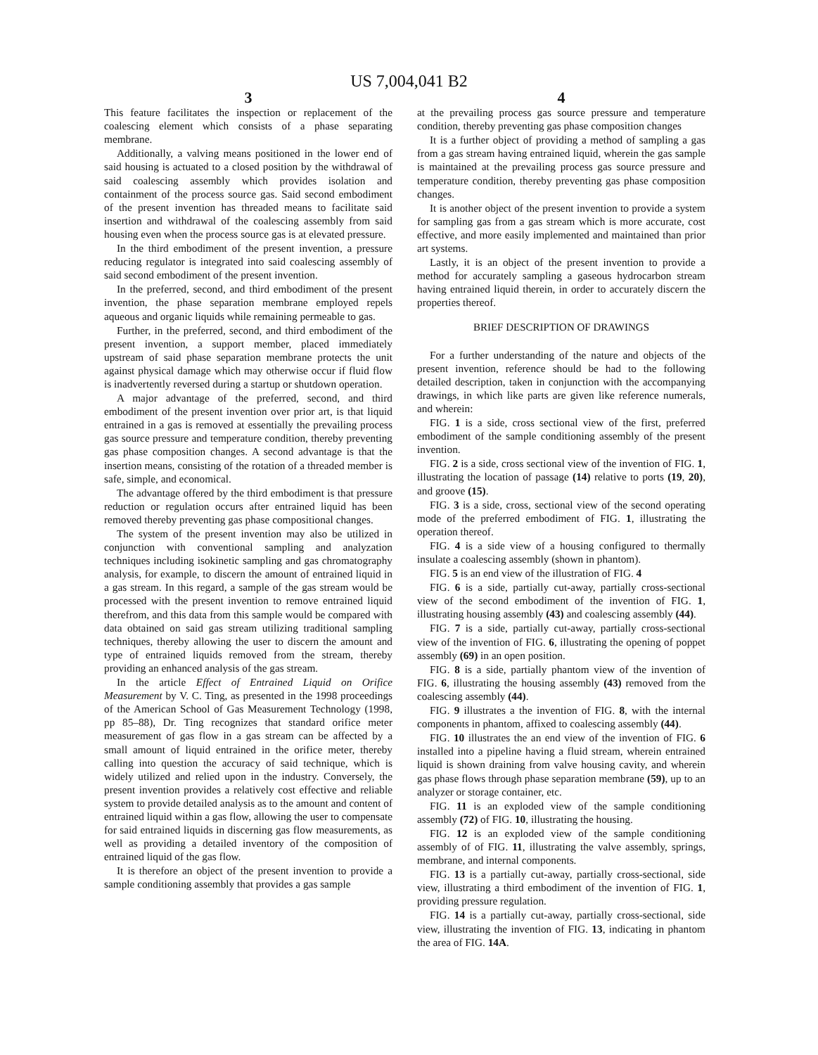US 7,004,041 B2
3
This feature facilitates the inspection or replacement of the coalescing element which consists of a phase separating membrane.
Additionally, a valving means positioned in the lower end of said housing is actuated to a closed position by the withdrawal of said coalescing assembly which provides isolation and containment of the process source gas. Said second embodiment of the present invention has threaded means to facilitate said insertion and withdrawal of the coalescing assembly from said housing even when the process source gas is at elevated pressure.
In the third embodiment of the present invention, a pressure reducing regulator is integrated into said coalescing assembly of said second embodiment of the present invention.
In the preferred, second, and third embodiment of the present invention, the phase separation membrane employed repels aqueous and organic liquids while remaining permeable to gas.
Further, in the preferred, second, and third embodiment of the present invention, a support member, placed immediately upstream of said phase separation membrane protects the unit against physical damage which may otherwise occur if fluid flow is inadvertently reversed during a startup or shutdown operation.
A major advantage of the preferred, second, and third embodiment of the present invention over prior art, is that liquid entrained in a gas is removed at essentially the prevailing process gas source pressure and temperature condition, thereby preventing gas phase composition changes. A second advantage is that the insertion means, consisting of the rotation of a threaded member is safe, simple, and economical.
The advantage offered by the third embodiment is that pressure reduction or regulation occurs after entrained liquid has been removed thereby preventing gas phase compositional changes.
The system of the present invention may also be utilized in conjunction with conventional sampling and analyzation techniques including isokinetic sampling and gas chromatography analysis, for example, to discern the amount of entrained liquid in a gas stream. In this regard, a sample of the gas stream would be processed with the present invention to remove entrained liquid therefrom, and this data from this sample would be compared with data obtained on said gas stream utilizing traditional sampling techniques, thereby allowing the user to discern the amount and type of entrained liquids removed from the stream, thereby providing an enhanced analysis of the gas stream.
In the article Effect of Entrained Liquid on Orifice Measurement by V. C. Ting, as presented in the 1998 proceedings of the American School of Gas Measurement Technology (1998, pp 85–88), Dr. Ting recognizes that standard orifice meter measurement of gas flow in a gas stream can be affected by a small amount of liquid entrained in the orifice meter, thereby calling into question the accuracy of said technique, which is widely utilized and relied upon in the industry. Conversely, the present invention provides a relatively cost effective and reliable system to provide detailed analysis as to the amount and content of entrained liquid within a gas flow, allowing the user to compensate for said entrained liquids in discerning gas flow measurements, as well as providing a detailed inventory of the composition of entrained liquid of the gas flow.
It is therefore an object of the present invention to provide a sample conditioning assembly that provides a gas sample
4
at the prevailing process gas source pressure and temperature condition, thereby preventing gas phase composition changes
It is a further object of providing a method of sampling a gas from a gas stream having entrained liquid, wherein the gas sample is maintained at the prevailing process gas source pressure and temperature condition, thereby preventing gas phase composition changes.
It is another object of the present invention to provide a system for sampling gas from a gas stream which is more accurate, cost effective, and more easily implemented and maintained than prior art systems.
Lastly, it is an object of the present invention to provide a method for accurately sampling a gaseous hydrocarbon stream having entrained liquid therein, in order to accurately discern the properties thereof.
BRIEF DESCRIPTION OF DRAWINGS
For a further understanding of the nature and objects of the present invention, reference should be had to the following detailed description, taken in conjunction with the accompanying drawings, in which like parts are given like reference numerals, and wherein:
FIG. 1 is a side, cross sectional view of the first, preferred embodiment of the sample conditioning assembly of the present invention.
FIG. 2 is a side, cross sectional view of the invention of FIG. 1, illustrating the location of passage (14) relative to ports (19, 20), and groove (15).
FIG. 3 is a side, cross, sectional view of the second operating mode of the preferred embodiment of FIG. 1, illustrating the operation thereof.
FIG. 4 is a side view of a housing configured to thermally insulate a coalescing assembly (shown in phantom).
FIG. 5 is an end view of the illustration of FIG. 4
FIG. 6 is a side, partially cut-away, partially cross-sectional view of the second embodiment of the invention of FIG. 1, illustrating housing assembly (43) and coalescing assembly (44).
FIG. 7 is a side, partially cut-away, partially cross-sectional view of the invention of FIG. 6, illustrating the opening of poppet assembly (69) in an open position.
FIG. 8 is a side, partially phantom view of the invention of FIG. 6, illustrating the housing assembly (43) removed from the coalescing assembly (44).
FIG. 9 illustrates a the invention of FIG. 8, with the internal components in phantom, affixed to coalescing assembly (44).
FIG. 10 illustrates the an end view of the invention of FIG. 6 installed into a pipeline having a fluid stream, wherein entrained liquid is shown draining from valve housing cavity, and wherein gas phase flows through phase separation membrane (59), up to an analyzer or storage container, etc.
FIG. 11 is an exploded view of the sample conditioning assembly (72) of FIG. 10, illustrating the housing.
FIG. 12 is an exploded view of the sample conditioning assembly of of FIG. 11, illustrating the valve assembly, springs, membrane, and internal components.
FIG. 13 is a partially cut-away, partially cross-sectional, side view, illustrating a third embodiment of the invention of FIG. 1, providing pressure regulation.
FIG. 14 is a partially cut-away, partially cross-sectional, side view, illustrating the invention of FIG. 13, indicating in phantom the area of FIG. 14A.